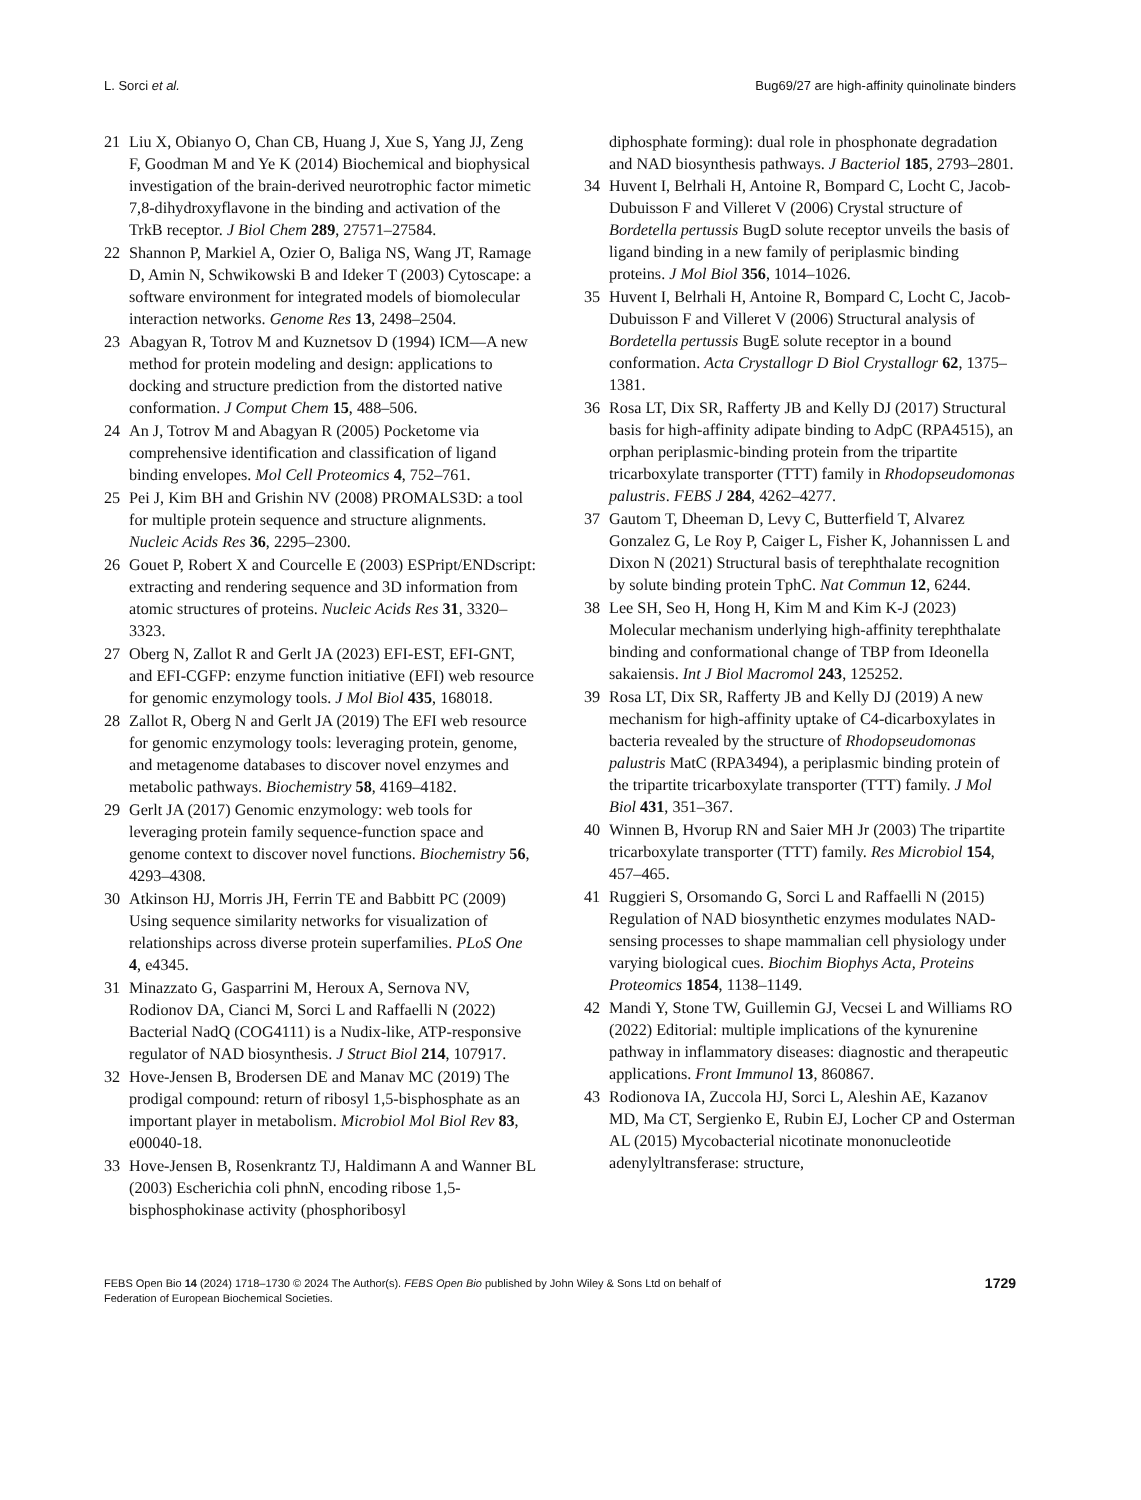L. Sorci et al. Bug69/27 are high-affinity quinolinate binders
21 Liu X, Obianyo O, Chan CB, Huang J, Xue S, Yang JJ, Zeng F, Goodman M and Ye K (2014) Biochemical and biophysical investigation of the brain-derived neurotrophic factor mimetic 7,8-dihydroxyflavone in the binding and activation of the TrkB receptor. J Biol Chem 289, 27571–27584.
22 Shannon P, Markiel A, Ozier O, Baliga NS, Wang JT, Ramage D, Amin N, Schwikowski B and Ideker T (2003) Cytoscape: a software environment for integrated models of biomolecular interaction networks. Genome Res 13, 2498–2504.
23 Abagyan R, Totrov M and Kuznetsov D (1994) ICM—A new method for protein modeling and design: applications to docking and structure prediction from the distorted native conformation. J Comput Chem 15, 488–506.
24 An J, Totrov M and Abagyan R (2005) Pocketome via comprehensive identification and classification of ligand binding envelopes. Mol Cell Proteomics 4, 752–761.
25 Pei J, Kim BH and Grishin NV (2008) PROMALS3D: a tool for multiple protein sequence and structure alignments. Nucleic Acids Res 36, 2295–2300.
26 Gouet P, Robert X and Courcelle E (2003) ESPript/ENDscript: extracting and rendering sequence and 3D information from atomic structures of proteins. Nucleic Acids Res 31, 3320–3323.
27 Oberg N, Zallot R and Gerlt JA (2023) EFI-EST, EFI-GNT, and EFI-CGFP: enzyme function initiative (EFI) web resource for genomic enzymology tools. J Mol Biol 435, 168018.
28 Zallot R, Oberg N and Gerlt JA (2019) The EFI web resource for genomic enzymology tools: leveraging protein, genome, and metagenome databases to discover novel enzymes and metabolic pathways. Biochemistry 58, 4169–4182.
29 Gerlt JA (2017) Genomic enzymology: web tools for leveraging protein family sequence-function space and genome context to discover novel functions. Biochemistry 56, 4293–4308.
30 Atkinson HJ, Morris JH, Ferrin TE and Babbitt PC (2009) Using sequence similarity networks for visualization of relationships across diverse protein superfamilies. PLoS One 4, e4345.
31 Minazzato G, Gasparrini M, Heroux A, Sernova NV, Rodionov DA, Cianci M, Sorci L and Raffaelli N (2022) Bacterial NadQ (COG4111) is a Nudix-like, ATP-responsive regulator of NAD biosynthesis. J Struct Biol 214, 107917.
32 Hove-Jensen B, Brodersen DE and Manav MC (2019) The prodigal compound: return of ribosyl 1,5-bisphosphate as an important player in metabolism. Microbiol Mol Biol Rev 83, e00040-18.
33 Hove-Jensen B, Rosenkrantz TJ, Haldimann A and Wanner BL (2003) Escherichia coli phnN, encoding ribose 1,5-bisphosphokinase activity (phosphoribosyl
diphosphate forming): dual role in phosphonate degradation and NAD biosynthesis pathways. J Bacteriol 185, 2793–2801.
34 Huvent I, Belrhali H, Antoine R, Bompard C, Locht C, Jacob-Dubuisson F and Villeret V (2006) Crystal structure of Bordetella pertussis BugD solute receptor unveils the basis of ligand binding in a new family of periplasmic binding proteins. J Mol Biol 356, 1014–1026.
35 Huvent I, Belrhali H, Antoine R, Bompard C, Locht C, Jacob-Dubuisson F and Villeret V (2006) Structural analysis of Bordetella pertussis BugE solute receptor in a bound conformation. Acta Crystallogr D Biol Crystallogr 62, 1375–1381.
36 Rosa LT, Dix SR, Rafferty JB and Kelly DJ (2017) Structural basis for high-affinity adipate binding to AdpC (RPA4515), an orphan periplasmic-binding protein from the tripartite tricarboxylate transporter (TTT) family in Rhodopseudomonas palustris. FEBS J 284, 4262–4277.
37 Gautom T, Dheeman D, Levy C, Butterfield T, Alvarez Gonzalez G, Le Roy P, Caiger L, Fisher K, Johannissen L and Dixon N (2021) Structural basis of terephthalate recognition by solute binding protein TphC. Nat Commun 12, 6244.
38 Lee SH, Seo H, Hong H, Kim M and Kim K-J (2023) Molecular mechanism underlying high-affinity terephthalate binding and conformational change of TBP from Ideonella sakaiensis. Int J Biol Macromol 243, 125252.
39 Rosa LT, Dix SR, Rafferty JB and Kelly DJ (2019) A new mechanism for high-affinity uptake of C4-dicarboxylates in bacteria revealed by the structure of Rhodopseudomonas palustris MatC (RPA3494), a periplasmic binding protein of the tripartite tricarboxylate transporter (TTT) family. J Mol Biol 431, 351–367.
40 Winnen B, Hvorup RN and Saier MH Jr (2003) The tripartite tricarboxylate transporter (TTT) family. Res Microbiol 154, 457–465.
41 Ruggieri S, Orsomando G, Sorci L and Raffaelli N (2015) Regulation of NAD biosynthetic enzymes modulates NAD-sensing processes to shape mammalian cell physiology under varying biological cues. Biochim Biophys Acta, Proteins Proteomics 1854, 1138–1149.
42 Mandi Y, Stone TW, Guillemin GJ, Vecsei L and Williams RO (2022) Editorial: multiple implications of the kynurenine pathway in inflammatory diseases: diagnostic and therapeutic applications. Front Immunol 13, 860867.
43 Rodionova IA, Zuccola HJ, Sorci L, Aleshin AE, Kazanov MD, Ma CT, Sergienko E, Rubin EJ, Locher CP and Osterman AL (2015) Mycobacterial nicotinate mononucleotide adenylyltransferase: structure,
FEBS Open Bio 14 (2024) 1718–1730 © 2024 The Author(s). FEBS Open Bio published by John Wiley & Sons Ltd on behalf of
Federation of European Biochemical Societies. 1729